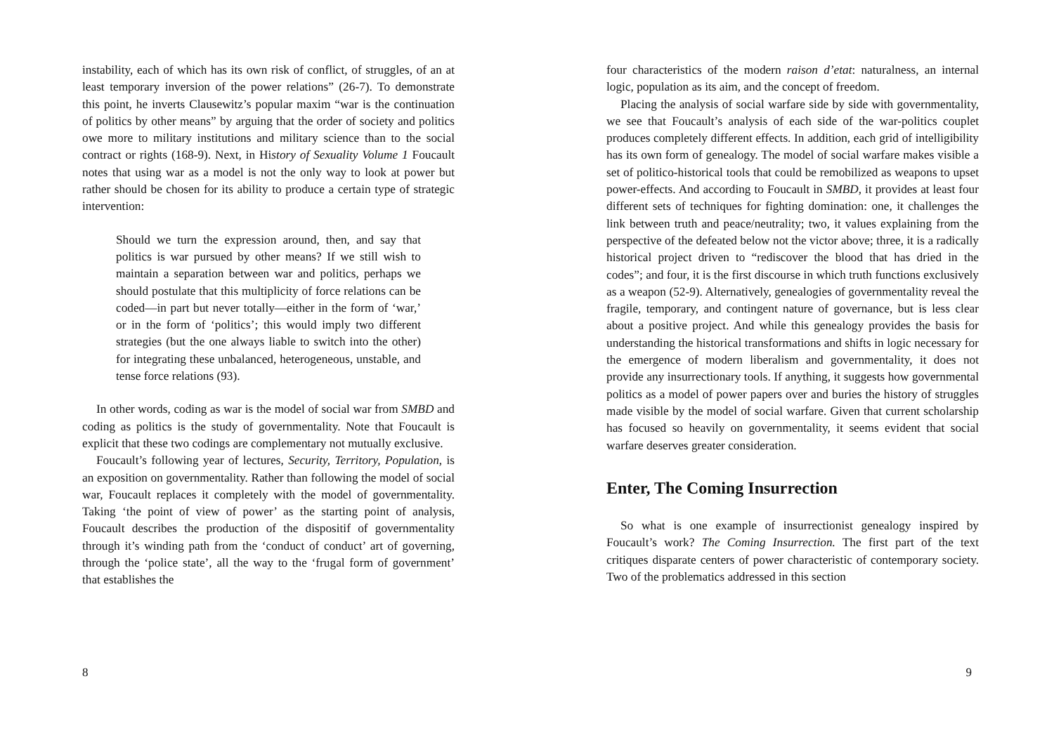instability, each of which has its own risk of conflict, of struggles, of an at least temporary inversion of the power relations” (26-7). To demonstrate this point, he inverts Clausewitz’s popular maxim “war is the continuation of politics by other means” by arguing that the order of society and politics owe more to military institutions and military science than to the social contract or rights (168-9). Next, in History of Sexuality Volume 1 Foucault notes that using war as a model is not the only way to look at power but rather should be chosen for its ability to produce a certain type of strategic intervention:
Should we turn the expression around, then, and say that politics is war pursued by other means? If we still wish to maintain a separation between war and politics, perhaps we should postulate that this multiplicity of force relations can be coded—in part but never totally—either in the form of ‘war,’ or in the form of ‘politics’; this would imply two different strategies (but the one always liable to switch into the other) for integrating these unbalanced, heterogeneous, unstable, and tense force relations (93).
In other words, coding as war is the model of social war from SMBD and coding as politics is the study of governmentality. Note that Foucault is explicit that these two codings are complementary not mutually exclusive.
Foucault’s following year of lectures, Security, Territory, Population, is an exposition on governmentality. Rather than following the model of social war, Foucault replaces it completely with the model of governmentality. Taking ‘the point of view of power’ as the starting point of analysis, Foucault describes the production of the dispositif of governmentality through it’s winding path from the ‘conduct of conduct’ art of governing, through the ‘police state’, all the way to the ‘frugal form of government’ that establishes the
8
four characteristics of the modern raison d’etat: naturalness, an internal logic, population as its aim, and the concept of freedom.
Placing the analysis of social warfare side by side with governmentality, we see that Foucault’s analysis of each side of the war-politics couplet produces completely different effects. In addition, each grid of intelligibility has its own form of genealogy. The model of social warfare makes visible a set of politico-historical tools that could be remobilized as weapons to upset power-effects. And according to Foucault in SMBD, it provides at least four different sets of techniques for fighting domination: one, it challenges the link between truth and peace/neutrality; two, it values explaining from the perspective of the defeated below not the victor above; three, it is a radically historical project driven to “rediscover the blood that has dried in the codes”; and four, it is the first discourse in which truth functions exclusively as a weapon (52-9). Alternatively, genealogies of governmentality reveal the fragile, temporary, and contingent nature of governance, but is less clear about a positive project. And while this genealogy provides the basis for understanding the historical transformations and shifts in logic necessary for the emergence of modern liberalism and governmentality, it does not provide any insurrectionary tools. If anything, it suggests how governmental politics as a model of power papers over and buries the history of struggles made visible by the model of social warfare. Given that current scholarship has focused so heavily on governmentality, it seems evident that social warfare deserves greater consideration.
Enter, The Coming Insurrection
So what is one example of insurrectionist genealogy inspired by Foucault’s work? The Coming Insurrection. The first part of the text critiques disparate centers of power characteristic of contemporary society. Two of the problematics addressed in this section
9